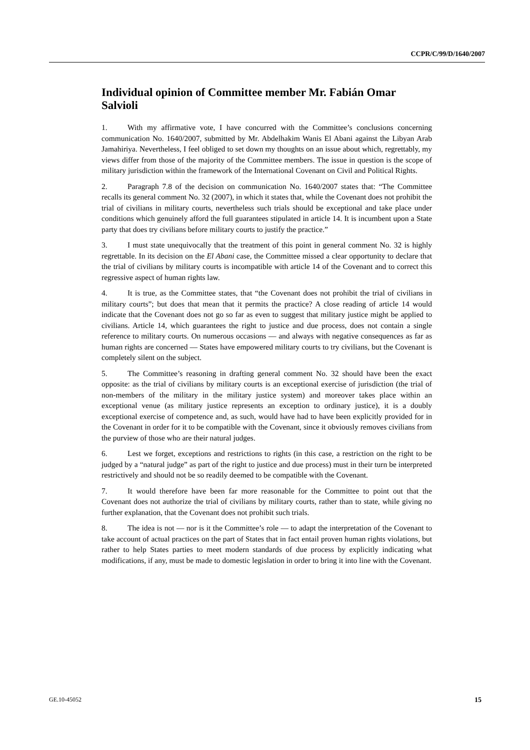CCPR/C/99/D/1640/2007
Individual opinion of Committee member Mr. Fabián Omar Salvioli
1. With my affirmative vote, I have concurred with the Committee’s conclusions concerning communication No. 1640/2007, submitted by Mr. Abdelhakim Wanis El Abani against the Libyan Arab Jamahiriya. Nevertheless, I feel obliged to set down my thoughts on an issue about which, regrettably, my views differ from those of the majority of the Committee members. The issue in question is the scope of military jurisdiction within the framework of the International Covenant on Civil and Political Rights.
2. Paragraph 7.8 of the decision on communication No. 1640/2007 states that: “The Committee recalls its general comment No. 32 (2007), in which it states that, while the Covenant does not prohibit the trial of civilians in military courts, nevertheless such trials should be exceptional and take place under conditions which genuinely afford the full guarantees stipulated in article 14. It is incumbent upon a State party that does try civilians before military courts to justify the practice.”
3. I must state unequivocally that the treatment of this point in general comment No. 32 is highly regrettable. In its decision on the El Abani case, the Committee missed a clear opportunity to declare that the trial of civilians by military courts is incompatible with article 14 of the Covenant and to correct this regressive aspect of human rights law.
4. It is true, as the Committee states, that “the Covenant does not prohibit the trial of civilians in military courts”; but does that mean that it permits the practice? A close reading of article 14 would indicate that the Covenant does not go so far as even to suggest that military justice might be applied to civilians. Article 14, which guarantees the right to justice and due process, does not contain a single reference to military courts. On numerous occasions — and always with negative consequences as far as human rights are concerned — States have empowered military courts to try civilians, but the Covenant is completely silent on the subject.
5. The Committee’s reasoning in drafting general comment No. 32 should have been the exact opposite: as the trial of civilians by military courts is an exceptional exercise of jurisdiction (the trial of non-members of the military in the military justice system) and moreover takes place within an exceptional venue (as military justice represents an exception to ordinary justice), it is a doubly exceptional exercise of competence and, as such, would have had to have been explicitly provided for in the Covenant in order for it to be compatible with the Covenant, since it obviously removes civilians from the purview of those who are their natural judges.
6. Lest we forget, exceptions and restrictions to rights (in this case, a restriction on the right to be judged by a “natural judge” as part of the right to justice and due process) must in their turn be interpreted restrictively and should not be so readily deemed to be compatible with the Covenant.
7. It would therefore have been far more reasonable for the Committee to point out that the Covenant does not authorize the trial of civilians by military courts, rather than to state, while giving no further explanation, that the Covenant does not prohibit such trials.
8. The idea is not — nor is it the Committee’s role — to adapt the interpretation of the Covenant to take account of actual practices on the part of States that in fact entail proven human rights violations, but rather to help States parties to meet modern standards of due process by explicitly indicating what modifications, if any, must be made to domestic legislation in order to bring it into line with the Covenant.
GE.10-45052 15